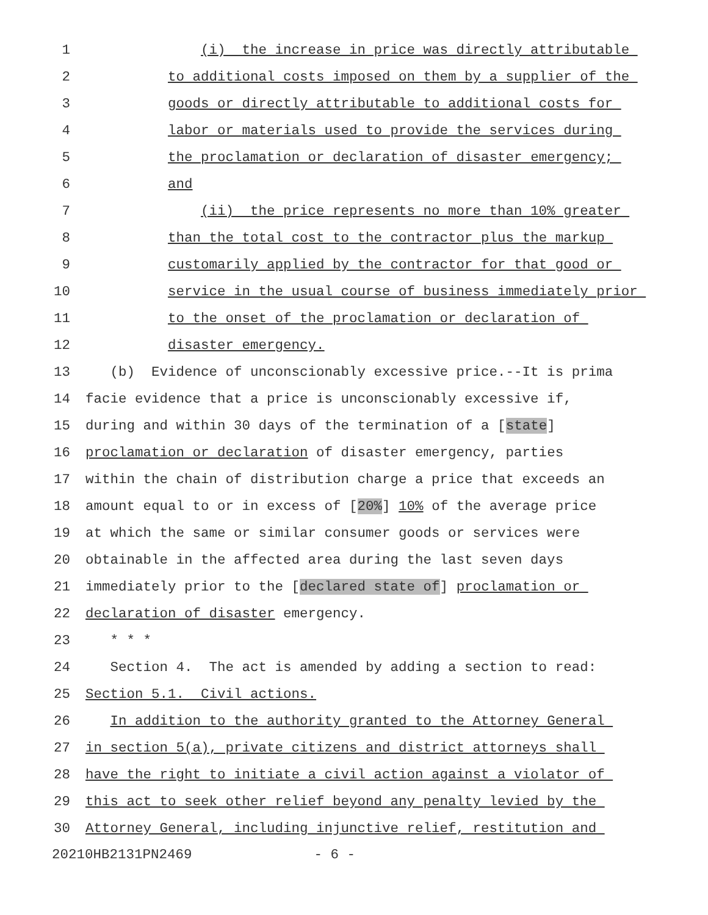1 (i) the increase in price was directly attributable
2 to additional costs imposed on them by a supplier of the
3 goods or directly attributable to additional costs for
4 labor or materials used to provide the services during
5 the proclamation or declaration of disaster emergency;
6 and
7 (ii) the price represents no more than 10% greater
8 than the total cost to the contractor plus the markup
9 customarily applied by the contractor for that good or
10 service in the usual course of business immediately prior
11 to the onset of the proclamation or declaration of
12 disaster emergency.
13 (b) Evidence of unconscionably excessive price.--It is prima
14 facie evidence that a price is unconscionably excessive if,
15 during and within 30 days of the termination of a [state]
16 proclamation or declaration of disaster emergency, parties
17 within the chain of distribution charge a price that exceeds an
18 amount equal to or in excess of [20%] 10% of the average price
19 at which the same or similar consumer goods or services were
20 obtainable in the affected area during the last seven days
21 immediately prior to the [declared state of] proclamation or
22 declaration of disaster emergency.
23 * * *
24 Section 4. The act is amended by adding a section to read:
25 Section 5.1. Civil actions.
26 In addition to the authority granted to the Attorney General
27 in section 5(a), private citizens and district attorneys shall
28 have the right to initiate a civil action against a violator of
29 this act to seek other relief beyond any penalty levied by the
30 Attorney General, including injunctive relief, restitution and
20210HB2131PN2469 - 6 -